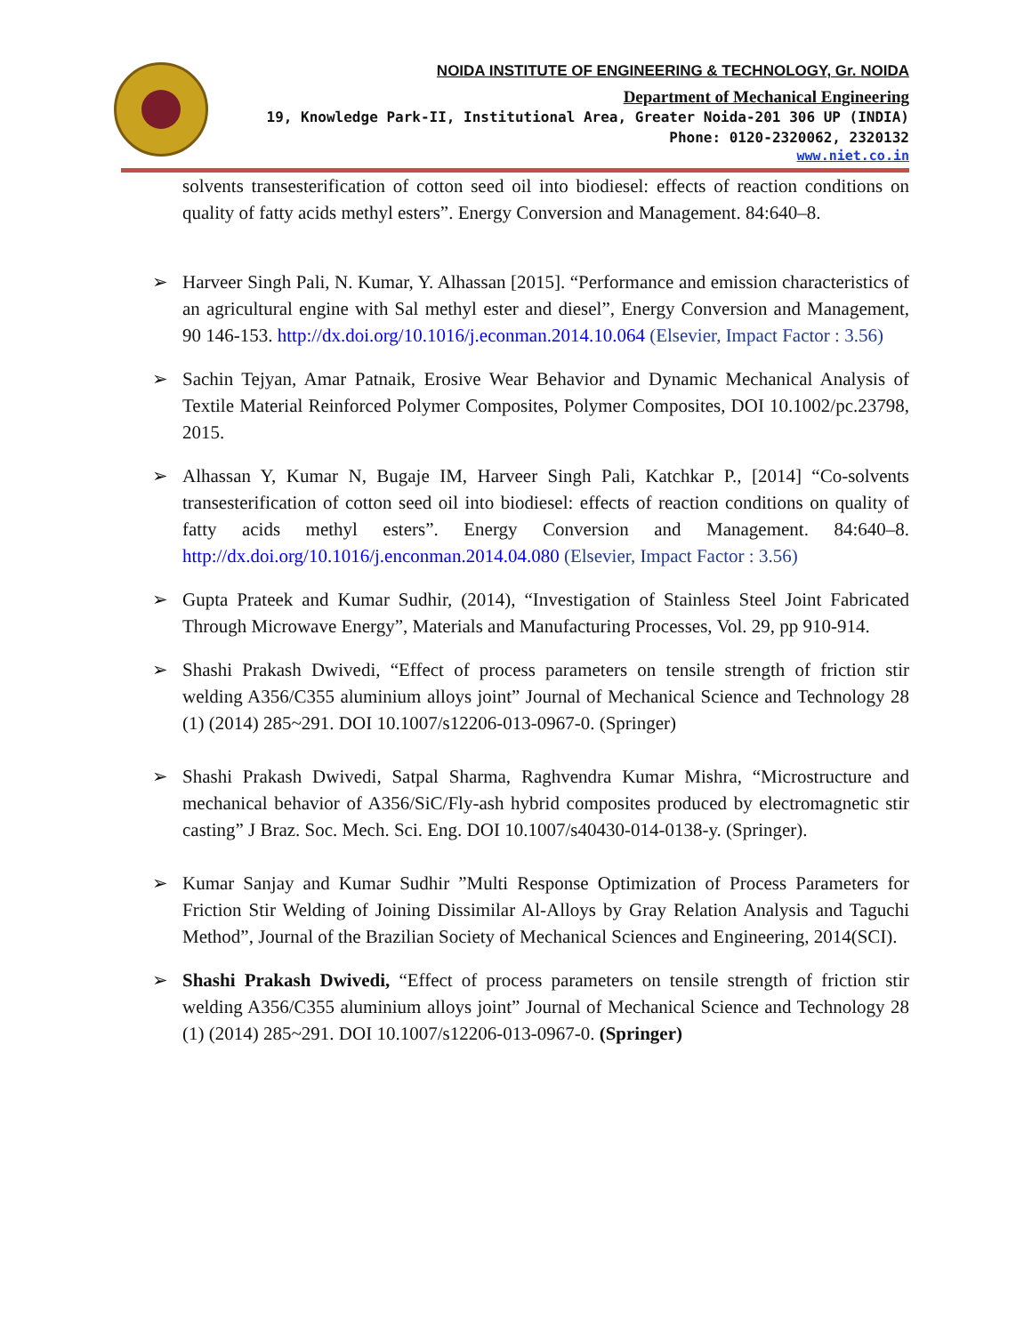NOIDA INSTITUTE OF ENGINEERING & TECHNOLOGY, Gr. NOIDA
Department of Mechanical Engineering
19, Knowledge Park-II, Institutional Area, Greater Noida-201 306 UP (INDIA)
Phone: 0120-2320062, 2320132
www.niet.co.in
solvents transesterification of cotton seed oil into biodiesel: effects of reaction conditions on quality of fatty acids methyl esters”. Energy Conversion and Management. 84:640–8.
➢ Harveer Singh Pali, N. Kumar, Y. Alhassan [2015]. “Performance and emission characteristics of an agricultural engine with Sal methyl ester and diesel”, Energy Conversion and Management, 90 146-153. http://dx.doi.org/10.1016/j.econman.2014.10.064 (Elsevier, Impact Factor : 3.56)
➢ Sachin Tejyan, Amar Patnaik, Erosive Wear Behavior and Dynamic Mechanical Analysis of Textile Material Reinforced Polymer Composites, Polymer Composites, DOI 10.1002/pc.23798, 2015.
➢ Alhassan Y, Kumar N, Bugaje IM, Harveer Singh Pali, Katchkar P., [2014] “Co-solvents transesterification of cotton seed oil into biodiesel: effects of reaction conditions on quality of fatty acids methyl esters”. Energy Conversion and Management. 84:640–8. http://dx.doi.org/10.1016/j.enconman.2014.04.080 (Elsevier, Impact Factor : 3.56)
➢ Gupta Prateek and Kumar Sudhir, (2014), “Investigation of Stainless Steel Joint Fabricated Through Microwave Energy”, Materials and Manufacturing Processes, Vol. 29, pp 910-914.
➢ Shashi Prakash Dwivedi, “Effect of process parameters on tensile strength of friction stir welding A356/C355 aluminium alloys joint” Journal of Mechanical Science and Technology 28 (1) (2014) 285~291. DOI 10.1007/s12206-013-0967-0. (Springer)
➢ Shashi Prakash Dwivedi, Satpal Sharma, Raghvendra Kumar Mishra, “Microstructure and mechanical behavior of A356/SiC/Fly-ash hybrid composites produced by electromagnetic stir casting” J Braz. Soc. Mech. Sci. Eng. DOI 10.1007/s40430-014-0138-y. (Springer).
➢ Kumar Sanjay and Kumar Sudhir ”Multi Response Optimization of Process Parameters for Friction Stir Welding of Joining Dissimilar Al-Alloys by Gray Relation Analysis and Taguchi Method”, Journal of the Brazilian Society of Mechanical Sciences and Engineering, 2014(SCI).
➢ Shashi Prakash Dwivedi, “Effect of process parameters on tensile strength of friction stir welding A356/C355 aluminium alloys joint” Journal of Mechanical Science and Technology 28 (1) (2014) 285~291. DOI 10.1007/s12206-013-0967-0. (Springer)